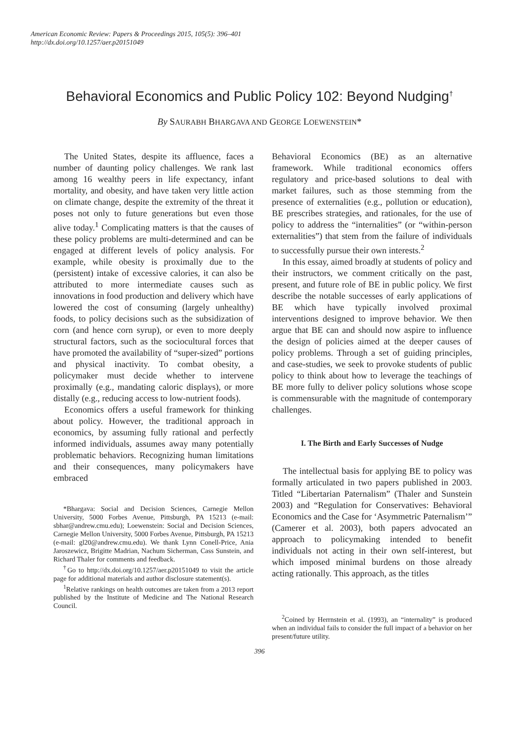American Economic Review: Papers & Proceedings 2015, 105(5): 396–401
http://dx.doi.org/10.1257/aer.p20151049
Behavioral Economics and Public Policy 102: Beyond Nudging<sup>†</sup>
By SAURABH BHARGAVA AND GEORGE LOEWENSTEIN*
The United States, despite its affluence, faces a number of daunting policy challenges. We rank last among 16 wealthy peers in life expectancy, infant mortality, and obesity, and have taken very little action on climate change, despite the extremity of the threat it poses not only to future generations but even those alive today.<sup>1</sup> Complicating matters is that the causes of these policy problems are multi-determined and can be engaged at different levels of policy analysis. For example, while obesity is proximally due to the (persistent) intake of excessive calories, it can also be attributed to more intermediate causes such as innovations in food production and delivery which have lowered the cost of consuming (largely unhealthy) foods, to policy decisions such as the subsidization of corn (and hence corn syrup), or even to more deeply structural factors, such as the sociocultural forces that have promoted the availability of “super-sized” portions and physical inactivity. To combat obesity, a policymaker must decide whether to intervene proximally (e.g., mandating caloric displays), or more distally (e.g., reducing access to low-nutrient foods).
Economics offers a useful framework for thinking about policy. However, the traditional approach in economics, by assuming fully rational and perfectly informed individuals, assumes away many potentially problematic behaviors. Recognizing human limitations and their consequences, many policymakers have embraced
*Bhargava: Social and Decision Sciences, Carnegie Mellon University, 5000 Forbes Avenue, Pittsburgh, PA 15213 (e-mail: sbhar@andrew.cmu.edu); Loewenstein: Social and Decision Sciences, Carnegie Mellon University, 5000 Forbes Avenue, Pittsburgh, PA 15213 (e-mail: gl20@andrew.cmu.edu). We thank Lynn Conell-Price, Ania Jaroszewicz, Brigitte Madrian, Nachum Sicherman, Cass Sunstein, and Richard Thaler for comments and feedback.
<sup>†</sup> Go to http://dx.doi.org/10.1257/aer.p20151049 to visit the article page for additional materials and author disclosure statement(s).
<sup>1</sup> Relative rankings on health outcomes are taken from a 2013 report published by the Institute of Medicine and The National Research Council.
Behavioral Economics (BE) as an alternative framework. While traditional economics offers regulatory and price-based solutions to deal with market failures, such as those stemming from the presence of externalities (e.g., pollution or education), BE prescribes strategies, and rationales, for the use of policy to address the “internalities” (or “within-person externalities”) that stem from the failure of individuals to successfully pursue their own interests.<sup>2</sup>
In this essay, aimed broadly at students of policy and their instructors, we comment critically on the past, present, and future role of BE in public policy. We first describe the notable successes of early applications of BE which have typically involved proximal interventions designed to improve behavior. We then argue that BE can and should now aspire to influence the design of policies aimed at the deeper causes of policy problems. Through a set of guiding principles, and case-studies, we seek to provoke students of public policy to think about how to leverage the teachings of BE more fully to deliver policy solutions whose scope is commensurable with the magnitude of contemporary challenges.
I. The Birth and Early Successes of Nudge
The intellectual basis for applying BE to policy was formally articulated in two papers published in 2003. Titled “Libertarian Paternalism” (Thaler and Sunstein 2003) and “Regulation for Conservatives: Behavioral Economics and the Case for ‘Asymmetric Paternalism’” (Camerer et al. 2003), both papers advocated an approach to policymaking intended to benefit individuals not acting in their own self-interest, but which imposed minimal burdens on those already acting rationally. This approach, as the titles
<sup>2</sup> Coined by Herrnstein et al. (1993), an “internality” is produced when an individual fails to consider the full impact of a behavior on her present/future utility.
396